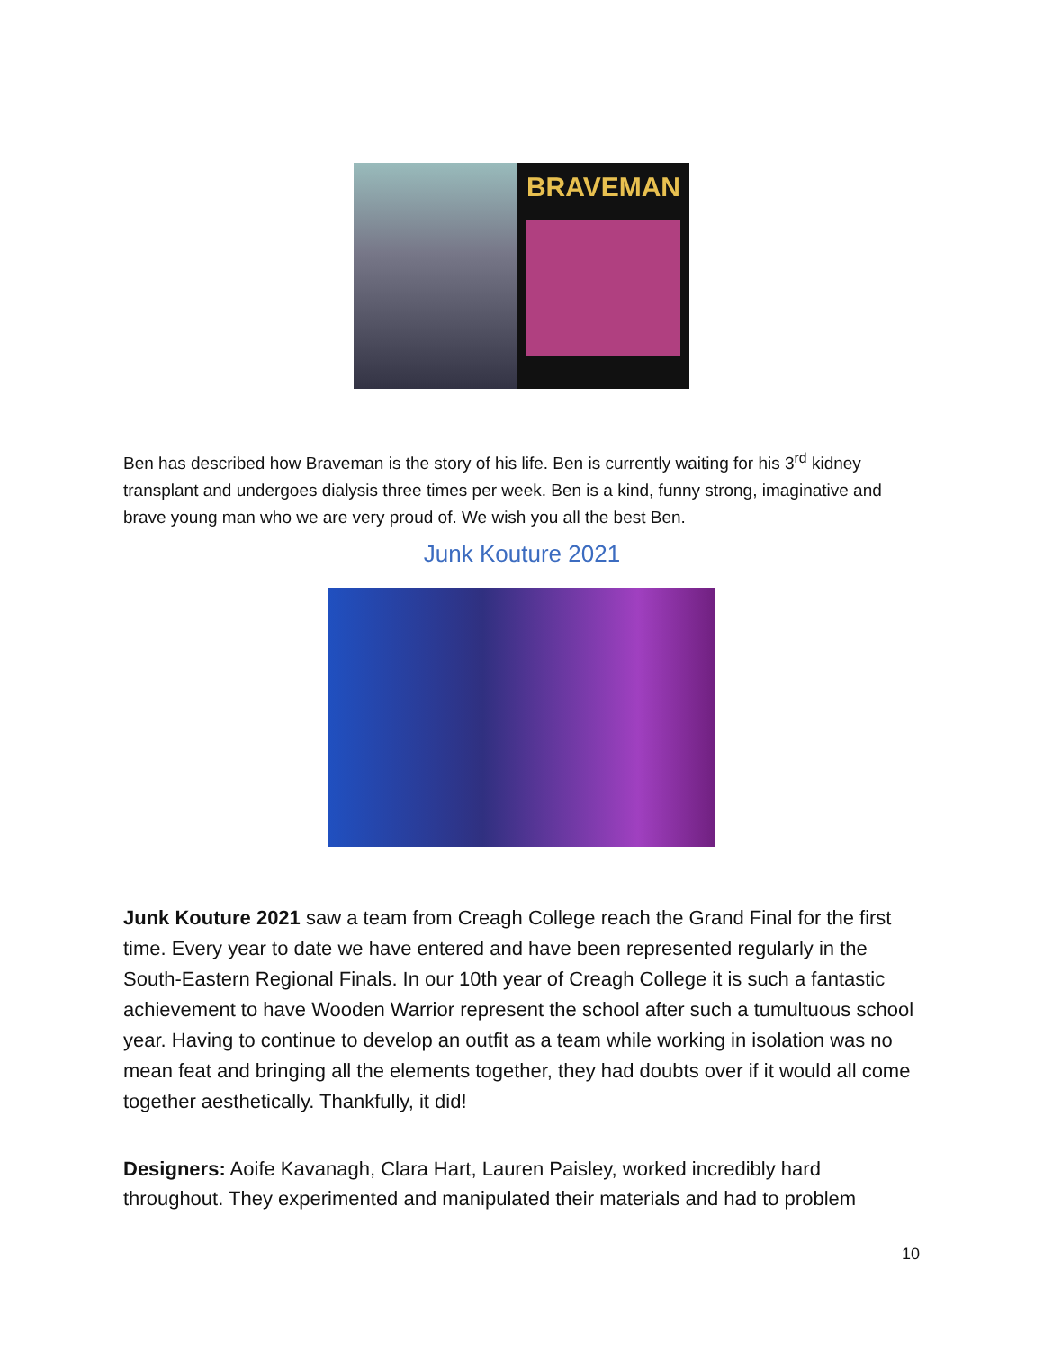BRAVEMAN
Ben has described how Braveman is the story of his life. Ben is currently waiting for his 3<sup>rd</sup> kidney transplant and undergoes dialysis three times per week. Ben is a kind, funny strong, imaginative and brave young man who we are very proud of. We wish you all the best Ben.
Junk Kouture 2021
Junk Kouture 2021 saw a team from Creagh College reach the Grand Final for the first time. Every year to date we have entered and have been represented regularly in the South-Eastern Regional Finals. In our 10th year of Creagh College it is such a fantastic achievement to have Wooden Warrior represent the school after such a tumultuous school year. Having to continue to develop an outfit as a team while working in isolation was no mean feat and bringing all the elements together, they had doubts over if it would all come together aesthetically. Thankfully, it did!
Designers: Aoife Kavanagh, Clara Hart, Lauren Paisley, worked incredibly hard throughout. They experimented and manipulated their materials and had to problem
10